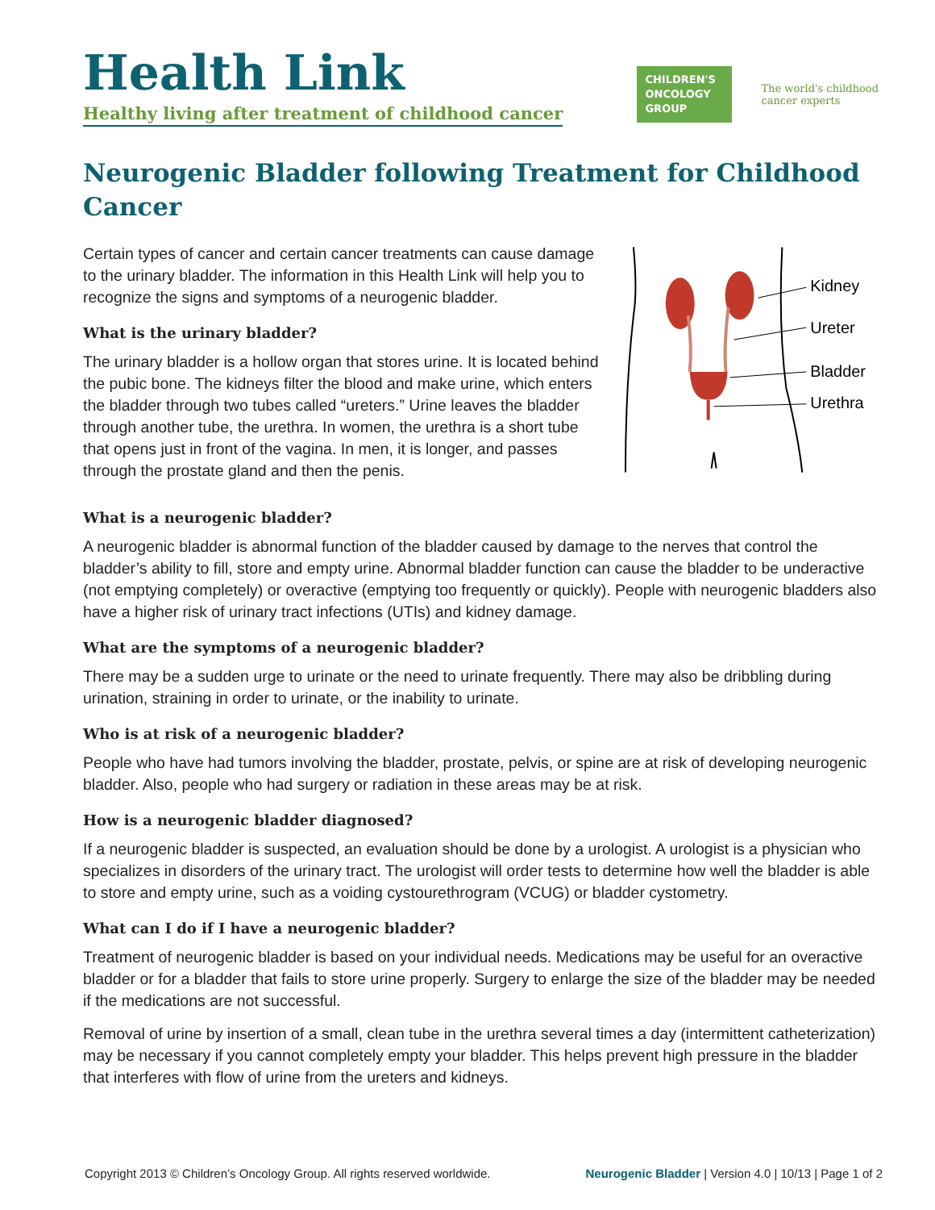Health Link
Healthy living after treatment of childhood cancer
CHILDREN'S ONCOLOGY GROUP
The world's childhood
cancer experts
Neurogenic Bladder following Treatment for Childhood Cancer
Certain types of cancer and certain cancer treatments can cause damage to the urinary bladder. The information in this Health Link will help you to recognize the signs and symptoms of a neurogenic bladder.
What is the urinary bladder?
The urinary bladder is a hollow organ that stores urine. It is located behind the pubic bone. The kidneys filter the blood and make urine, which enters the bladder through two tubes called “ureters.” Urine leaves the bladder through another tube, the urethra. In women, the urethra is a short tube that opens just in front of the vagina. In men, it is longer, and passes through the prostate gland and then the penis.
Kidney
Ureter
Bladder
Urethra
What is a neurogenic bladder?
A neurogenic bladder is abnormal function of the bladder caused by damage to the nerves that control the bladder’s ability to fill, store and empty urine. Abnormal bladder function can cause the bladder to be underactive (not emptying completely) or overactive (emptying too frequently or quickly). People with neurogenic bladders also have a higher risk of urinary tract infections (UTIs) and kidney damage.
What are the symptoms of a neurogenic bladder?
There may be a sudden urge to urinate or the need to urinate frequently. There may also be dribbling during urination, straining in order to urinate, or the inability to urinate.
Who is at risk of a neurogenic bladder?
People who have had tumors involving the bladder, prostate, pelvis, or spine are at risk of developing neurogenic bladder. Also, people who had surgery or radiation in these areas may be at risk.
How is a neurogenic bladder diagnosed?
If a neurogenic bladder is suspected, an evaluation should be done by a urologist. A urologist is a physician who specializes in disorders of the urinary tract. The urologist will order tests to determine how well the bladder is able to store and empty urine, such as a voiding cystourethrogram (VCUG) or bladder cystometry.
What can I do if I have a neurogenic bladder?
Treatment of neurogenic bladder is based on your individual needs. Medications may be useful for an overactive bladder or for a bladder that fails to store urine properly. Surgery to enlarge the size of the bladder may be needed if the medications are not successful.
Removal of urine by insertion of a small, clean tube in the urethra several times a day (intermittent catheterization) may be necessary if you cannot completely empty your bladder. This helps prevent high pressure in the bladder that interferes with flow of urine from the ureters and kidneys.
Copyright 2013 © Children’s Oncology Group. All rights reserved worldwide. Neurogenic Bladder | Version 4.0 | 10/13 | Page 1 of 2